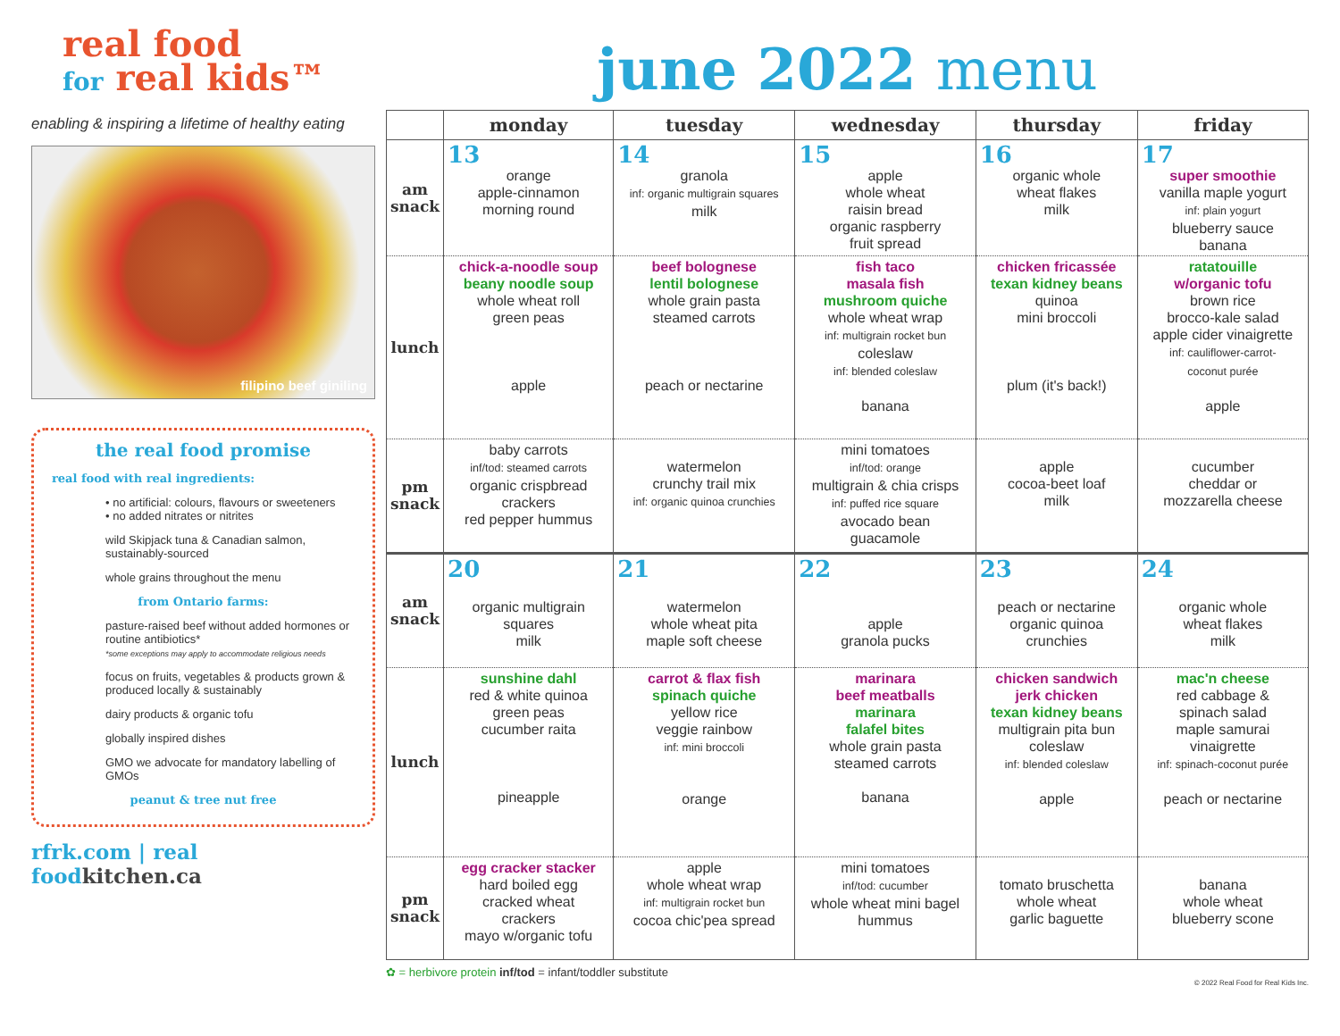real food
for real kids™
enabling & inspiring a lifetime of healthy eating
filipino beef giniling
the real food promise
real food with real ingredients:
• no artificial: colours, flavours or sweeteners
• no added nitrates or nitrites
wild Skipjack tuna & Canadian salmon, sustainably-sourced
whole grains throughout the menu
from Ontario farms:
pasture-raised beef without added hormones or routine antibiotics*
*some exceptions may apply to accommodate religious needs
focus on fruits, vegetables & products grown & produced locally & sustainably
dairy products & organic tofu
globally inspired dishes
GMO we advocate for mandatory labelling of GMOs
peanut & tree nut free
rfrk.com | real foodkitchen.ca
june 2022 menu
| | monday | tuesday | wednesday | thursday | friday |
| --- | --- | --- | --- | --- | --- |
| am snack | 13 orange apple-cinnamon morning round | 14 granola inf: organic multigrain squares milk | 15 apple whole wheat raisin bread organic raspberry fruit spread | 16 organic whole wheat flakes milk | 17 super smoothie vanilla maple yogurt inf: plain yogurt blueberry sauce banana |
| lunch | chick-a-noodle soup beany noodle soup whole wheat roll green peas apple | beef bolognese lentil bolognese whole grain pasta steamed carrots peach or nectarine | fish taco masala fish mushroom quiche whole wheat wrap inf: multigrain rocket bun coleslaw inf: blended coleslaw banana | chicken fricassée texan kidney beans quinoa mini broccoli plum (it's back!) | ratatouille w/organic tofu brown rice brocco-kale salad apple cider vinaigrette inf: cauliflower-carrot- coconut purée apple |
| pm snack | baby carrots inf/tod: steamed carrots organic crispbread crackers red pepper hummus | watermelon crunchy trail mix inf: organic quinoa crunchies | mini tomatoes inf/tod: orange multigrain & chia crisps inf: puffed rice square avocado bean guacamole | apple cocoa-beet loaf milk | cucumber cheddar or mozzarella cheese |
| am snack | 20 organic multigrain squares milk | 21 watermelon whole wheat pita maple soft cheese | 22 apple granola pucks | 23 peach or nectarine organic quinoa crunchies | 24 organic whole wheat flakes milk |
| lunch | sunshine dahl red & white quinoa green peas cucumber raita pineapple | carrot & flax fish spinach quiche yellow rice veggie rainbow inf: mini broccoli orange | marinara beef meatballs marinara falafel bites whole grain pasta steamed carrots banana | chicken sandwich jerk chicken texan kidney beans multigrain pita bun coleslaw inf: blended coleslaw apple | mac'n cheese red cabbage & spinach salad maple samurai vinaigrette inf: spinach-coconut purée peach or nectarine |
| pm snack | egg cracker stacker hard boiled egg cracked wheat crackers mayo w/organic tofu | apple whole wheat wrap inf: multigrain rocket bun cocoa chic'pea spread | mini tomatoes inf/tod: cucumber whole wheat mini bagel hummus | tomato bruschetta whole wheat garlic baguette | banana whole wheat blueberry scone |
✿ = herbivore protein inf/tod = infant/toddler substitute
© 2022 Real Food for Real Kids Inc.